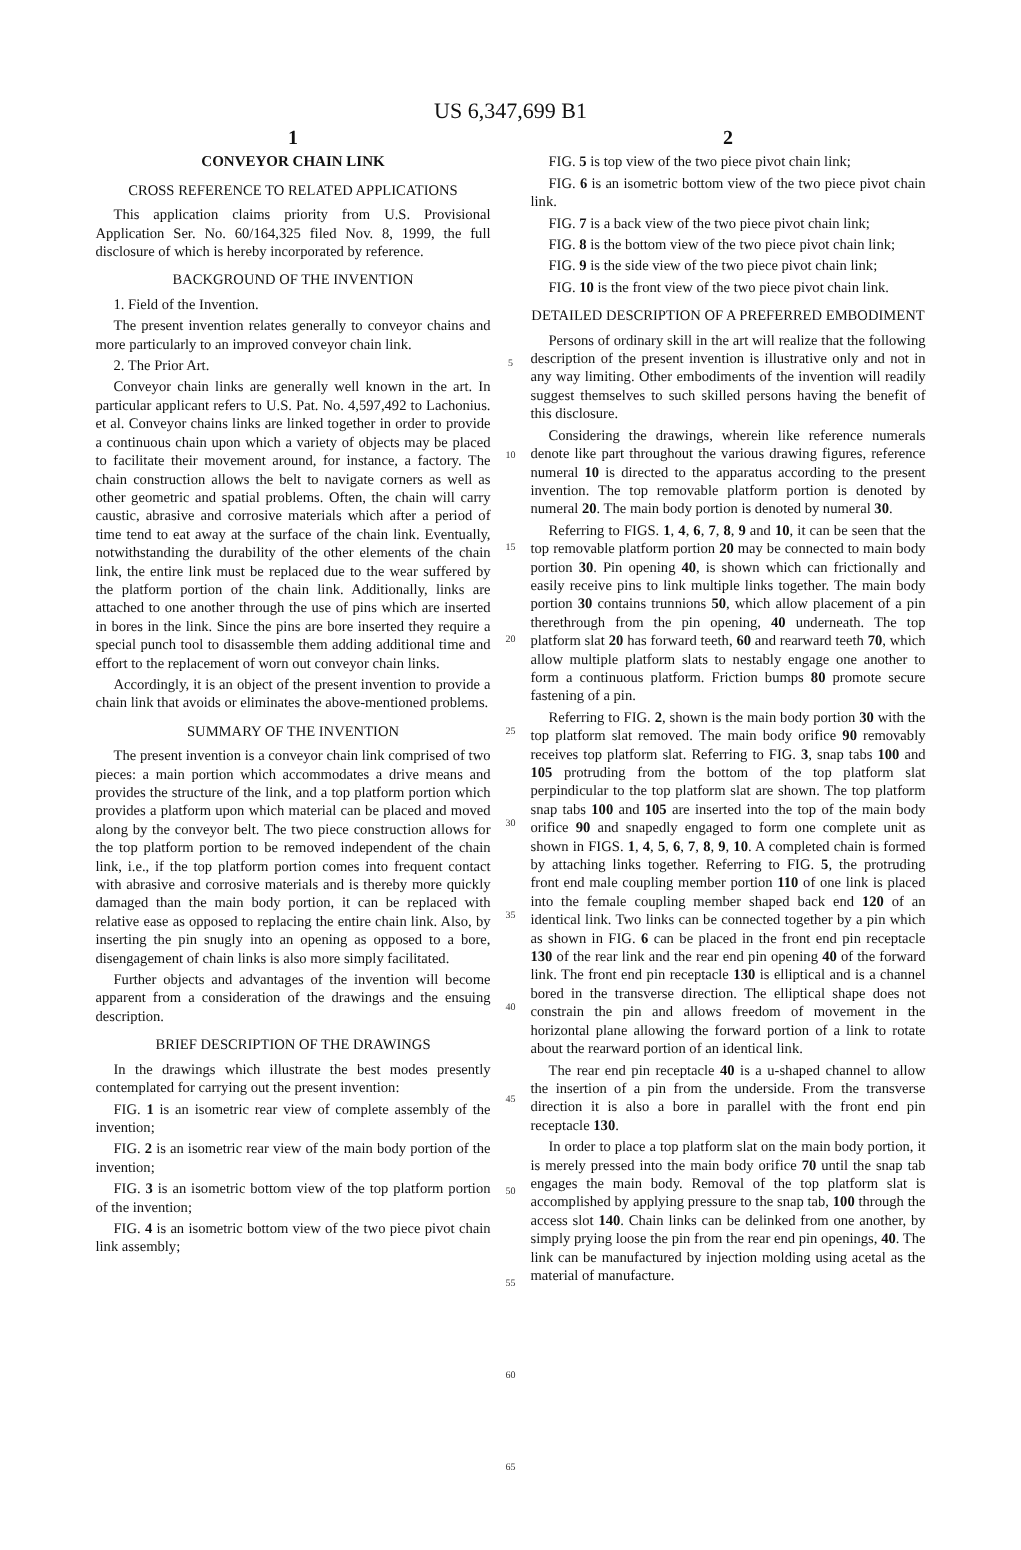US 6,347,699 B1
1
CONVEYOR CHAIN LINK
CROSS REFERENCE TO RELATED APPLICATIONS
This application claims priority from U.S. Provisional Application Ser. No. 60/164,325 filed Nov. 8, 1999, the full disclosure of which is hereby incorporated by reference.
BACKGROUND OF THE INVENTION
1. Field of the Invention.
The present invention relates generally to conveyor chains and more particularly to an improved conveyor chain link.
2. The Prior Art.
Conveyor chain links are generally well known in the art. In particular applicant refers to U.S. Pat. No. 4,597,492 to Lachonius. et al. Conveyor chains links are linked together in order to provide a continuous chain upon which a variety of objects may be placed to facilitate their movement around, for instance, a factory. The chain construction allows the belt to navigate corners as well as other geometric and spatial problems. Often, the chain will carry caustic, abrasive and corrosive materials which after a period of time tend to eat away at the surface of the chain link. Eventually, notwithstanding the durability of the other elements of the chain link, the entire link must be replaced due to the wear suffered by the platform portion of the chain link. Additionally, links are attached to one another through the use of pins which are inserted in bores in the link. Since the pins are bore inserted they require a special punch tool to disassemble them adding additional time and effort to the replacement of worn out conveyor chain links.
Accordingly, it is an object of the present invention to provide a chain link that avoids or eliminates the above-mentioned problems.
SUMMARY OF THE INVENTION
The present invention is a conveyor chain link comprised of two pieces: a main portion which accommodates a drive means and provides the structure of the link, and a top platform portion which provides a platform upon which material can be placed and moved along by the conveyor belt. The two piece construction allows for the top platform portion to be removed independent of the chain link, i.e., if the top platform portion comes into frequent contact with abrasive and corrosive materials and is thereby more quickly damaged than the main body portion, it can be replaced with relative ease as opposed to replacing the entire chain link. Also, by inserting the pin snugly into an opening as opposed to a bore, disengagement of chain links is also more simply facilitated.
Further objects and advantages of the invention will become apparent from a consideration of the drawings and the ensuing description.
BRIEF DESCRIPTION OF THE DRAWINGS
In the drawings which illustrate the best modes presently contemplated for carrying out the present invention:
FIG. 1 is an isometric rear view of complete assembly of the invention;
FIG. 2 is an isometric rear view of the main body portion of the invention;
FIG. 3 is an isometric bottom view of the top platform portion of the invention;
FIG. 4 is an isometric bottom view of the two piece pivot chain link assembly;
5
10
15
20
25
30
35
40
45
50
55
60
65
2
FIG. 5 is top view of the two piece pivot chain link;
FIG. 6 is an isometric bottom view of the two piece pivot chain link.
FIG. 7 is a back view of the two piece pivot chain link;
FIG. 8 is the bottom view of the two piece pivot chain link;
FIG. 9 is the side view of the two piece pivot chain link;
FIG. 10 is the front view of the two piece pivot chain link.
DETAILED DESCRIPTION OF A PREFERRED EMBODIMENT
Persons of ordinary skill in the art will realize that the following description of the present invention is illustrative only and not in any way limiting. Other embodiments of the invention will readily suggest themselves to such skilled persons having the benefit of this disclosure.
Considering the drawings, wherein like reference numerals denote like part throughout the various drawing figures, reference numeral 10 is directed to the apparatus according to the present invention. The top removable platform portion is denoted by numeral 20. The main body portion is denoted by numeral 30.
Referring to FIGS. 1, 4, 6, 7, 8, 9 and 10, it can be seen that the top removable platform portion 20 may be connected to main body portion 30. Pin opening 40, is shown which can frictionally and easily receive pins to link multiple links together. The main body portion 30 contains trunnions 50, which allow placement of a pin therethrough from the pin opening, 40 underneath. The top platform slat 20 has forward teeth, 60 and rearward teeth 70, which allow multiple platform slats to nestably engage one another to form a continuous platform. Friction bumps 80 promote secure fastening of a pin.
Referring to FIG. 2, shown is the main body portion 30 with the top platform slat removed. The main body orifice 90 removably receives top platform slat. Referring to FIG. 3, snap tabs 100 and 105 protruding from the bottom of the top platform slat perpindicular to the top platform slat are shown. The top platform snap tabs 100 and 105 are inserted into the top of the main body orifice 90 and snapedly engaged to form one complete unit as shown in FIGS. 1, 4, 5, 6, 7, 8, 9, 10. A completed chain is formed by attaching links together. Referring to FIG. 5, the protruding front end male coupling member portion 110 of one link is placed into the female coupling member shaped back end 120 of an identical link. Two links can be connected together by a pin which as shown in FIG. 6 can be placed in the front end pin receptacle 130 of the rear link and the rear end pin opening 40 of the forward link. The front end pin receptacle 130 is elliptical and is a channel bored in the transverse direction. The elliptical shape does not constrain the pin and allows freedom of movement in the horizontal plane allowing the forward portion of a link to rotate about the rearward portion of an identical link.
The rear end pin receptacle 40 is a u-shaped channel to allow the insertion of a pin from the underside. From the transverse direction it is also a bore in parallel with the front end pin receptacle 130.
In order to place a top platform slat on the main body portion, it is merely pressed into the main body orifice 70 until the snap tab engages the main body. Removal of the top platform slat is accomplished by applying pressure to the snap tab, 100 through the access slot 140. Chain links can be delinked from one another, by simply prying loose the pin from the rear end pin openings, 40. The link can be manufactured by injection molding using acetal as the material of manufacture.